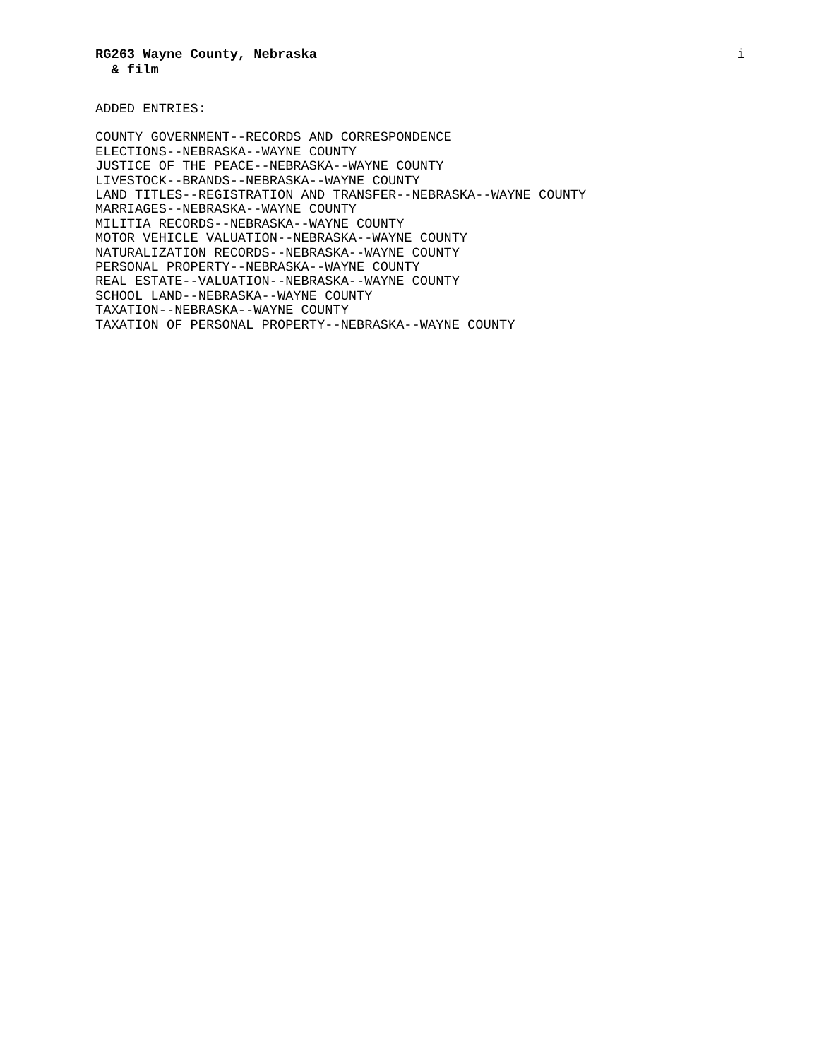RG263 Wayne County, Nebraska i
& film
ADDED ENTRIES:
COUNTY GOVERNMENT--RECORDS AND CORRESPONDENCE
ELECTIONS--NEBRASKA--WAYNE COUNTY
JUSTICE OF THE PEACE--NEBRASKA--WAYNE COUNTY
LIVESTOCK--BRANDS--NEBRASKA--WAYNE COUNTY
LAND TITLES--REGISTRATION AND TRANSFER--NEBRASKA--WAYNE COUNTY
MARRIAGES--NEBRASKA--WAYNE COUNTY
MILITIA RECORDS--NEBRASKA--WAYNE COUNTY
MOTOR VEHICLE VALUATION--NEBRASKA--WAYNE COUNTY
NATURALIZATION RECORDS--NEBRASKA--WAYNE COUNTY
PERSONAL PROPERTY--NEBRASKA--WAYNE COUNTY
REAL ESTATE--VALUATION--NEBRASKA--WAYNE COUNTY
SCHOOL LAND--NEBRASKA--WAYNE COUNTY
TAXATION--NEBRASKA--WAYNE COUNTY
TAXATION OF PERSONAL PROPERTY--NEBRASKA--WAYNE COUNTY